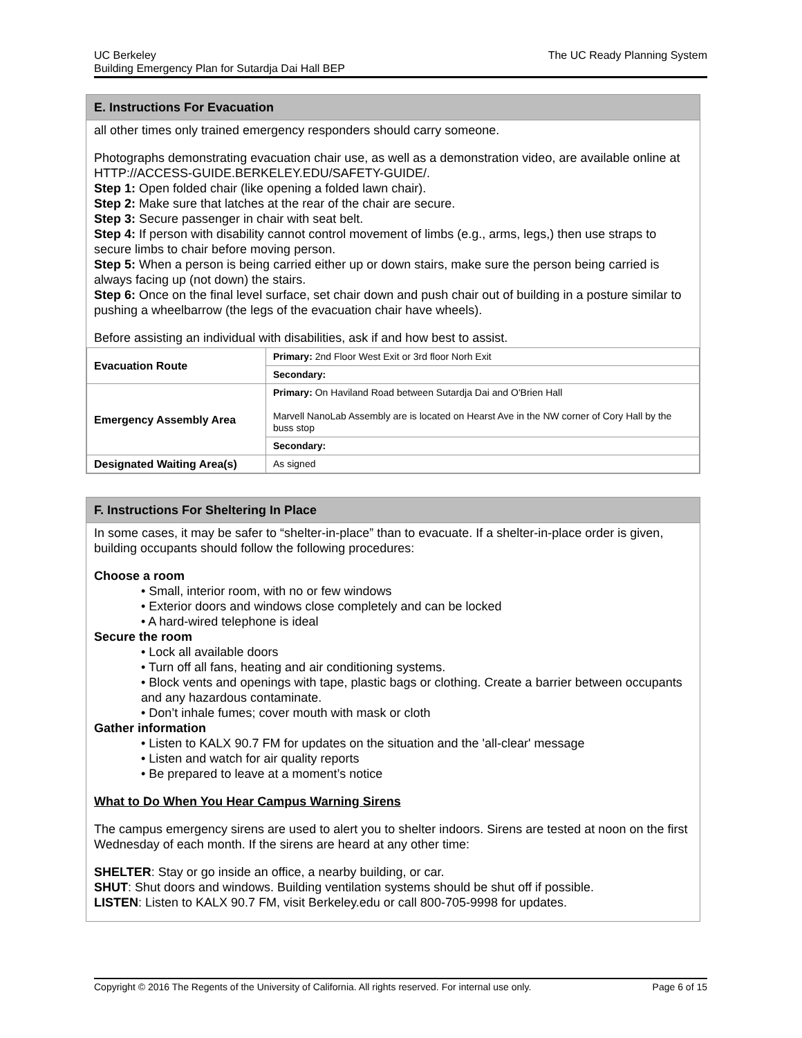The UC Ready Planning System UC Berkeley
Building Emergency Plan for Sutardja Dai Hall BEP
E. Instructions For Evacuation
all other times only trained emergency responders should carry someone.
Photographs demonstrating evacuation chair use, as well as a demonstration video, are available online at HTTP://ACCESS-GUIDE.BERKELEY.EDU/SAFETY-GUIDE/.
Step 1: Open folded chair (like opening a folded lawn chair).
Step 2: Make sure that latches at the rear of the chair are secure.
Step 3: Secure passenger in chair with seat belt.
Step 4: If person with disability cannot control movement of limbs (e.g., arms, legs,) then use straps to secure limbs to chair before moving person.
Step 5: When a person is being carried either up or down stairs, make sure the person being carried is always facing up (not down) the stairs.
Step 6: Once on the final level surface, set chair down and push chair out of building in a posture similar to pushing a wheelbarrow (the legs of the evacuation chair have wheels).
Before assisting an individual with disabilities, ask if and how best to assist.
| Evacuation Route | Primary: 2nd Floor West Exit or 3rd floor Norh Exit |
| | Secondary: |
| Emergency Assembly Area | Primary: On Haviland Road between Sutardja Dai and O'Brien Hall Marvell NanoLab Assembly are is located on Hearst Ave in the NW corner of Cory Hall by the buss stop |
| | Secondary: |
| Designated Waiting Area(s) | As signed |
F. Instructions For Sheltering In Place
In some cases, it may be safer to “shelter-in-place” than to evacuate. If a shelter-in-place order is given, building occupants should follow the following procedures:
Choose a room
• Small, interior room, with no or few windows
• Exterior doors and windows close completely and can be locked
• A hard-wired telephone is ideal
Secure the room
• Lock all available doors
• Turn off all fans, heating and air conditioning systems.
• Block vents and openings with tape, plastic bags or clothing. Create a barrier between occupants and any hazardous contaminate.
• Don’t inhale fumes; cover mouth with mask or cloth
Gather information
• Listen to KALX 90.7 FM for updates on the situation and the 'all-clear' message
• Listen and watch for air quality reports
• Be prepared to leave at a moment’s notice
What to Do When You Hear Campus Warning Sirens
The campus emergency sirens are used to alert you to shelter indoors. Sirens are tested at noon on the first Wednesday of each month. If the sirens are heard at any other time:
SHELTER: Stay or go inside an office, a nearby building, or car.
SHUT: Shut doors and windows. Building ventilation systems should be shut off if possible.
LISTEN: Listen to KALX 90.7 FM, visit Berkeley.edu or call 800-705-9998 for updates.
Page 6 of 15 Copyright © 2016 The Regents of the University of California. All rights reserved. For internal use only.